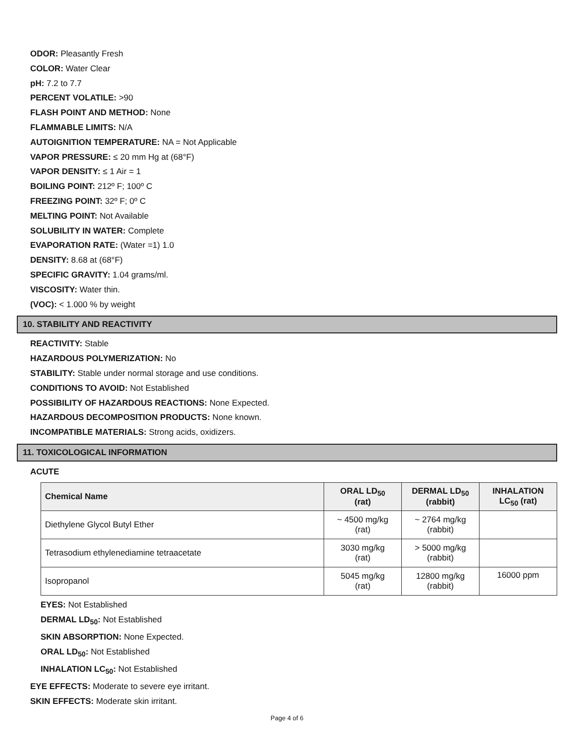ODOR: Pleasantly Fresh
COLOR: Water Clear
pH: 7.2 to 7.7
PERCENT VOLATILE: >90
FLASH POINT AND METHOD: None
FLAMMABLE LIMITS: N/A
AUTOIGNITION TEMPERATURE: NA = Not Applicable
VAPOR PRESSURE: ≤ 20 mm Hg at (68°F)
VAPOR DENSITY: ≤ 1 Air = 1
BOILING POINT: 212º F; 100º C
FREEZING POINT: 32º F; 0º C
MELTING POINT: Not Available
SOLUBILITY IN WATER: Complete
EVAPORATION RATE: (Water =1) 1.0
DENSITY: 8.68 at (68°F)
SPECIFIC GRAVITY: 1.04 grams/ml.
VISCOSITY: Water thin.
(VOC): < 1.000 % by weight
10. STABILITY AND REACTIVITY
REACTIVITY: Stable
HAZARDOUS POLYMERIZATION: No
STABILITY: Stable under normal storage and use conditions.
CONDITIONS TO AVOID: Not Established
POSSIBILITY OF HAZARDOUS REACTIONS: None Expected.
HAZARDOUS DECOMPOSITION PRODUCTS: None known.
INCOMPATIBLE MATERIALS: Strong acids, oxidizers.
11. TOXICOLOGICAL INFORMATION
ACUTE
| Chemical Name | ORAL LD<sub>50</sub> (rat) | DERMAL LD<sub>50</sub> (rabbit) | INHALATION LC<sub>50</sub> (rat) |
| --- | --- | --- | --- |
| Diethylene Glycol Butyl Ether | ~ 4500 mg/kg (rat) | ~ 2764 mg/kg (rabbit) | |
| Tetrasodium ethylenediamine tetraacetate | 3030 mg/kg (rat) | > 5000 mg/kg (rabbit) | |
| Isopropanol | 5045 mg/kg (rat) | 12800 mg/kg (rabbit) | 16000 ppm |
EYES: Not Established
DERMAL LD<sub>50</sub>: Not Established
SKIN ABSORPTION: None Expected.
ORAL LD<sub>50</sub>: Not Established
INHALATION LC<sub>50</sub>: Not Established
EYE EFFECTS: Moderate to severe eye irritant.
SKIN EFFECTS: Moderate skin irritant.
Page 4 of 6